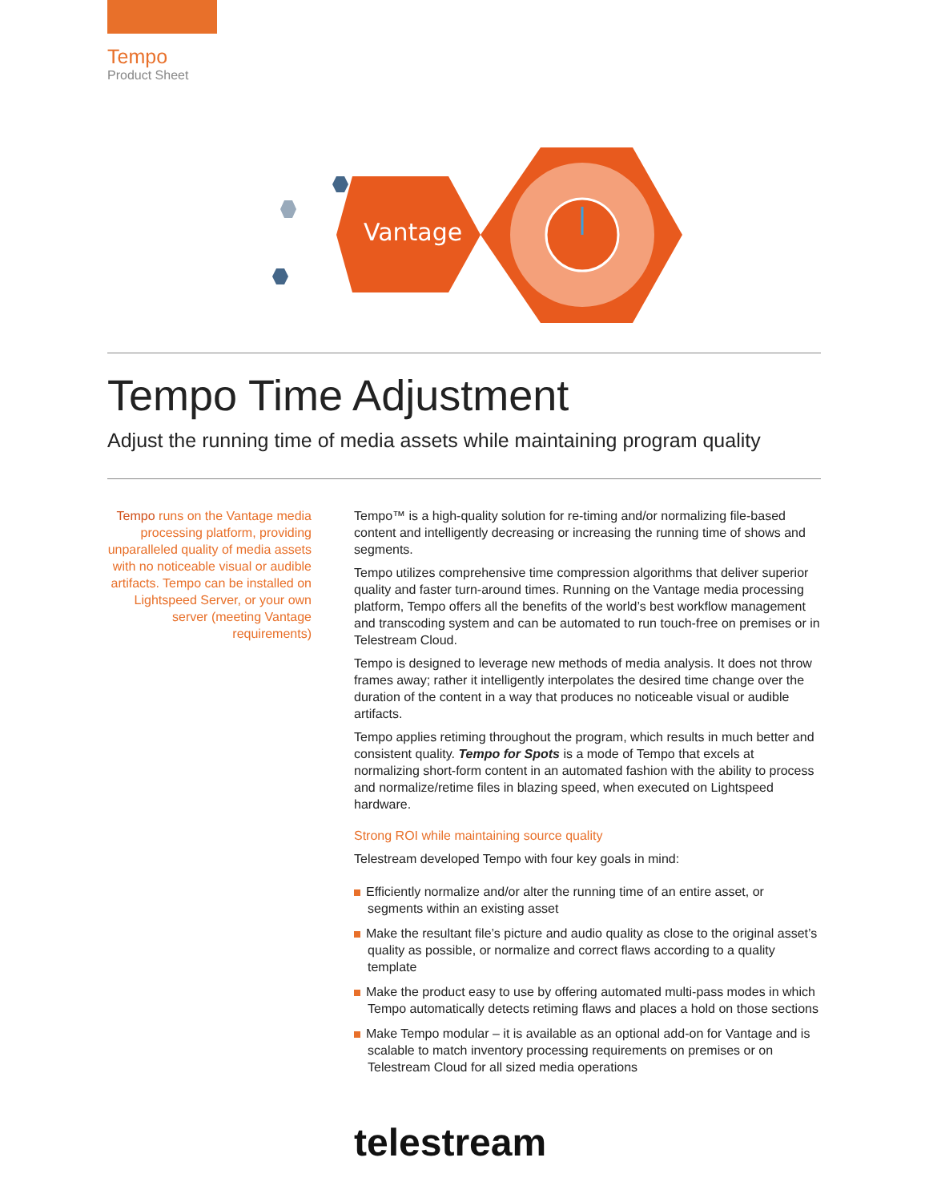Tempo
Product Sheet
Vantage
Tempo Time Adjustment
Adjust the running time of media assets while maintaining program quality
Tempo runs on the Vantage media processing platform, providing unparalleled quality of media assets with no noticeable visual or audible artifacts. Tempo can be installed on Lightspeed Server, or your own server (meeting Vantage requirements)
Tempo™ is a high-quality solution for re-timing and/or normalizing file-based content and intelligently decreasing or increasing the running time of shows and segments.
Tempo utilizes comprehensive time compression algorithms that deliver superior quality and faster turn-around times. Running on the Vantage media processing platform, Tempo offers all the benefits of the world’s best workflow management and transcoding system and can be automated to run touch-free on premises or in Telestream Cloud.
Tempo is designed to leverage new methods of media analysis. It does not throw frames away; rather it intelligently interpolates the desired time change over the duration of the content in a way that produces no noticeable visual or audible artifacts.
Tempo applies retiming throughout the program, which results in much better and consistent quality. Tempo for Spots is a mode of Tempo that excels at normalizing short-form content in an automated fashion with the ability to process and normalize/retime files in blazing speed, when executed on Lightspeed hardware.
Strong ROI while maintaining source quality
Telestream developed Tempo with four key goals in mind:
Efficiently normalize and/or alter the running time of an entire asset, or segments within an existing asset
Make the resultant file’s picture and audio quality as close to the original asset’s quality as possible, or normalize and correct flaws according to a quality template
Make the product easy to use by offering automated multi-pass modes in which Tempo automatically detects retiming flaws and places a hold on those sections
Make Tempo modular – it is available as an optional add-on for Vantage and is scalable to match inventory processing requirements on premises or on Telestream Cloud for all sized media operations
telestream